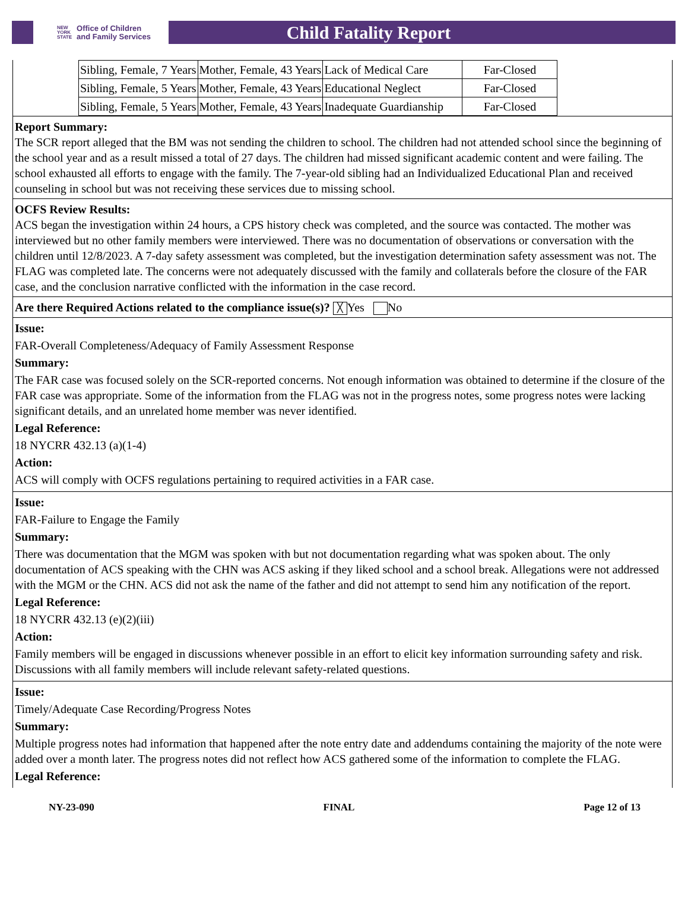NEW
YORK
STATE Office of Children
and Family Services
Child Fatality Report
| Sibling, Female, 7 Years | Mother, Female, 43 Years | Lack of Medical Care | Far-Closed |
| Sibling, Female, 5 Years | Mother, Female, 43 Years | Educational Neglect | Far-Closed |
| Sibling, Female, 5 Years | Mother, Female, 43 Years | Inadequate Guardianship | Far-Closed |
Report Summary:
The SCR report alleged that the BM was not sending the children to school. The children had not attended school since the beginning of the school year and as a result missed a total of 27 days. The children had missed significant academic content and were failing. The school exhausted all efforts to engage with the family. The 7-year-old sibling had an Individualized Educational Plan and received counseling in school but was not receiving these services due to missing school.
OCFS Review Results:
ACS began the investigation within 24 hours, a CPS history check was completed, and the source was contacted. The mother was interviewed but no other family members were interviewed. There was no documentation of observations or conversation with the children until 12/8/2023. A 7-day safety assessment was completed, but the investigation determination safety assessment was not. The FLAG was completed late. The concerns were not adequately discussed with the family and collaterals before the closure of the FAR case, and the conclusion narrative conflicted with the information in the case record.
Are there Required Actions related to the compliance issue(s)? ╳ Yes No
Issue:
FAR-Overall Completeness/Adequacy of Family Assessment Response
Summary:
The FAR case was focused solely on the SCR-reported concerns. Not enough information was obtained to determine if the closure of the FAR case was appropriate. Some of the information from the FLAG was not in the progress notes, some progress notes were lacking significant details, and an unrelated home member was never identified.
Legal Reference:
18 NYCRR 432.13 (a)(1-4)
Action:
ACS will comply with OCFS regulations pertaining to required activities in a FAR case.
Issue:
FAR-Failure to Engage the Family
Summary:
There was documentation that the MGM was spoken with but not documentation regarding what was spoken about. The only documentation of ACS speaking with the CHN was ACS asking if they liked school and a school break. Allegations were not addressed with the MGM or the CHN. ACS did not ask the name of the father and did not attempt to send him any notification of the report.
Legal Reference:
18 NYCRR 432.13 (e)(2)(iii)
Action:
Family members will be engaged in discussions whenever possible in an effort to elicit key information surrounding safety and risk. Discussions with all family members will include relevant safety-related questions.
Issue:
Timely/Adequate Case Recording/Progress Notes
Summary:
Multiple progress notes had information that happened after the note entry date and addendums containing the majority of the note were added over a month later. The progress notes did not reflect how ACS gathered some of the information to complete the FLAG.
Legal Reference:
NY-23-090 FINAL Page 12 of 13